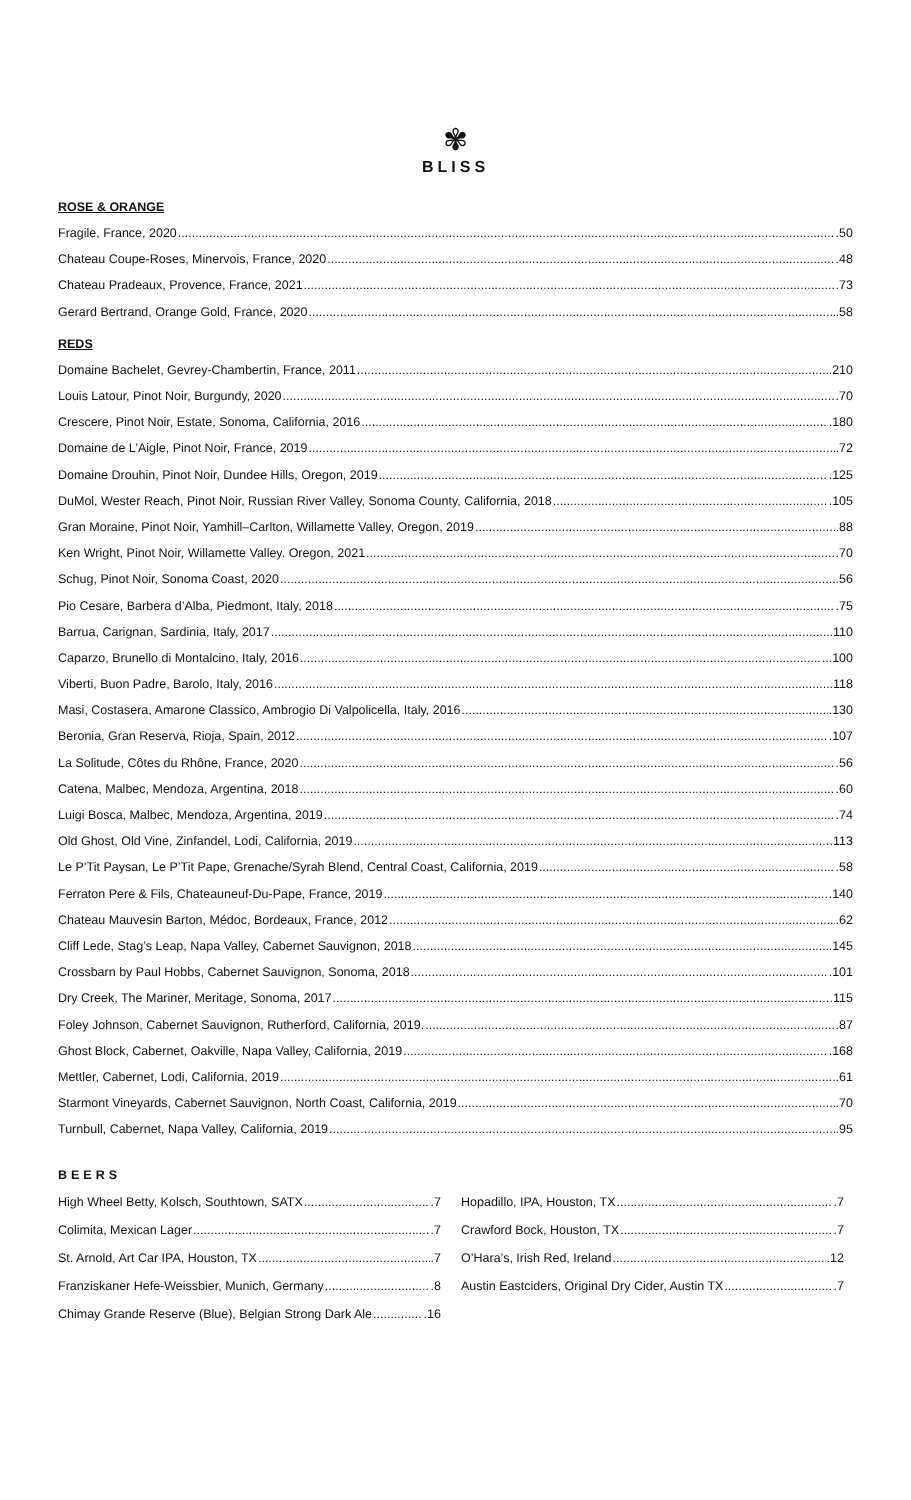✾
BLISS
ROSE & ORANGE
Fragile, France, 2020 .50
Chateau Coupe-Roses, Minervois, France, 2020 .48
Chateau Pradeaux, Provence, France, 2021 .73
Gerard Bertrand, Orange Gold, France, 2020 .58
REDS
Domaine Bachelet, Gevrey-Chambertin, France, 2011 .210
Louis Latour, Pinot Noir, Burgundy, 2020 .70
Crescere, Pinot Noir, Estate, Sonoma, California, 2016 .180
Domaine de L’Aigle, Pinot Noir, France, 2019 .72
Domaine Drouhin, Pinot Noir, Dundee Hills, Oregon, 2019 .125
DuMol, Wester Reach, Pinot Noir, Russian River Valley, Sonoma County, California, 2018 .105
Gran Moraine, Pinot Noir, Yamhill–Carlton, Willamette Valley, Oregon, 2019 88
Ken Wright, Pinot Noir, Willamette Valley. Oregon, 2021 .70
Schug, Pinot Noir, Sonoma Coast, 2020 .56
Pio Cesare, Barbera d’Alba, Piedmont, Italy, 2018 .75
Barrua, Carignan, Sardinia, Italy, 2017 .110
Caparzo, Brunello di Montalcino, Italy, 2016 ...100
Viberti, Buon Padre, Barolo, Italy, 2016 .118
Masi, Costasera, Amarone Classico, Ambrogio Di Valpolicella, Italy, 2016 .130
Beronia, Gran Reserva, Rioja, Spain, 2012 .107
La Solitude, Côtes du Rhône, France, 2020 .56
Catena, Malbec, Mendoza, Argentina, 2018 .60
Luigi Bosca, Malbec, Mendoza, Argentina, 2019 .74
Old Ghost, Old Vine, Zinfandel, Lodi, California, 2019 .113
Le P’Tit Paysan, Le P’Tit Pape, Grenache/Syrah Blend, Central Coast, California, 2019 .58
Ferraton Pere & Fils, Chateauneuf-Du-Pape, France, 2019 .140
Chateau Mauvesin Barton, Médoc, Bordeaux, France, 2012 .62
Cliff Lede, Stag’s Leap, Napa Valley, Cabernet Sauvignon, 2018 .145
Crossbarn by Paul Hobbs, Cabernet Sauvignon, Sonoma, 2018 .101
Dry Creek, The Mariner, Meritage, Sonoma, 2017 .115
Foley Johnson, Cabernet Sauvignon, Rutherford, California, 2019. .87
Ghost Block, Cabernet, Oakville, Napa Valley, California, 2019 .168
Mettler, Cabernet, Lodi, California, 2019 .61
Starmont Vineyards, Cabernet Sauvignon, North Coast, California, 2019 .70
Turnbull, Cabernet, Napa Valley, California, 2019 .95
BEERS
High Wheel Betty, Kolsch, Southtown, SATX .7
Colimita, Mexican Lager .7
St. Arnold, Art Car IPA, Houston, TX .7
Franziskaner Hefe-Weissbier, Munich, Germany .8
Chimay Grande Reserve (Blue), Belgian Strong Dark Ale .16
Hopadillo, IPA, Houston, TX .7
Crawford Bock, Houston, TX .7
O’Hara’s, Irish Red, Ireland .12
Austin Eastciders, Original Dry Cider, Austin TX .7